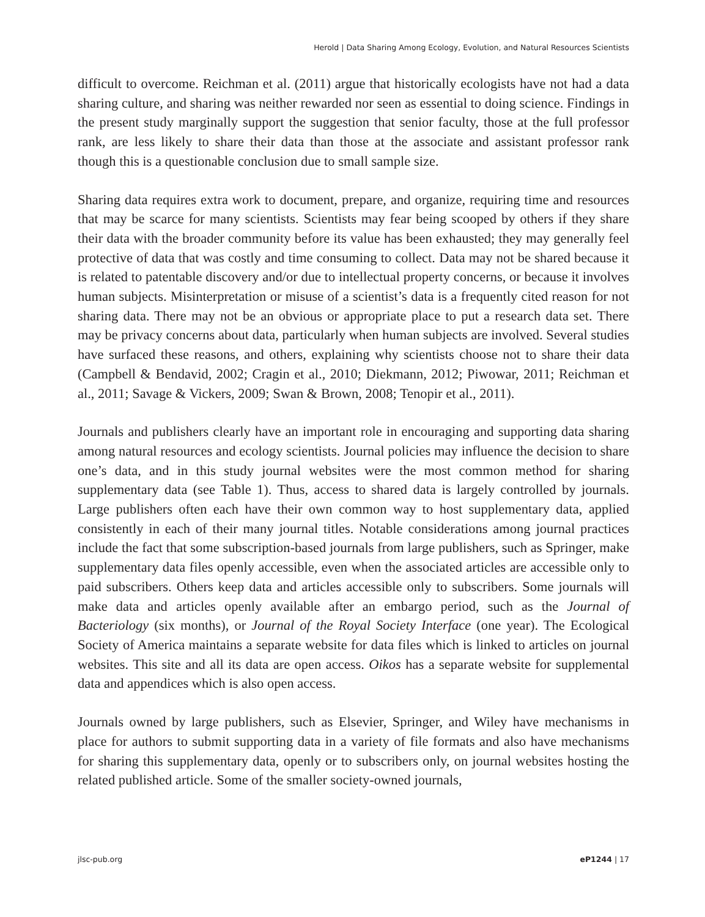Herold | Data Sharing Among Ecology, Evolution, and Natural Resources Scientists
difficult to overcome. Reichman et al. (2011) argue that historically ecologists have not had a data sharing culture, and sharing was neither rewarded nor seen as essential to doing science. Findings in the present study marginally support the suggestion that senior faculty, those at the full professor rank, are less likely to share their data than those at the associate and assistant professor rank though this is a questionable conclusion due to small sample size.
Sharing data requires extra work to document, prepare, and organize, requiring time and resources that may be scarce for many scientists. Scientists may fear being scooped by others if they share their data with the broader community before its value has been exhausted; they may generally feel protective of data that was costly and time consuming to collect. Data may not be shared because it is related to patentable discovery and/or due to intellectual property concerns, or because it involves human subjects. Misinterpretation or misuse of a scientist’s data is a frequently cited reason for not sharing data. There may not be an obvious or appropriate place to put a research data set. There may be privacy concerns about data, particularly when human subjects are involved. Several studies have surfaced these reasons, and others, explaining why scientists choose not to share their data (Campbell & Bendavid, 2002; Cragin et al., 2010; Diekmann, 2012; Piwowar, 2011; Reichman et al., 2011; Savage & Vickers, 2009; Swan & Brown, 2008; Tenopir et al., 2011).
Journals and publishers clearly have an important role in encouraging and supporting data sharing among natural resources and ecology scientists. Journal policies may influence the decision to share one’s data, and in this study journal websites were the most common method for sharing supplementary data (see Table 1). Thus, access to shared data is largely controlled by journals. Large publishers often each have their own common way to host supplementary data, applied consistently in each of their many journal titles. Notable considerations among journal practices include the fact that some subscription-based journals from large publishers, such as Springer, make supplementary data files openly accessible, even when the associated articles are accessible only to paid subscribers. Others keep data and articles accessible only to subscribers. Some journals will make data and articles openly available after an embargo period, such as the Journal of Bacteriology (six months), or Journal of the Royal Society Interface (one year). The Ecological Society of America maintains a separate website for data files which is linked to articles on journal websites. This site and all its data are open access. Oikos has a separate website for supplemental data and appendices which is also open access.
Journals owned by large publishers, such as Elsevier, Springer, and Wiley have mechanisms in place for authors to submit supporting data in a variety of file formats and also have mechanisms for sharing this supplementary data, openly or to subscribers only, on journal websites hosting the related published article. Some of the smaller society-owned journals,
jlsc-pub.org eP1244 | 17